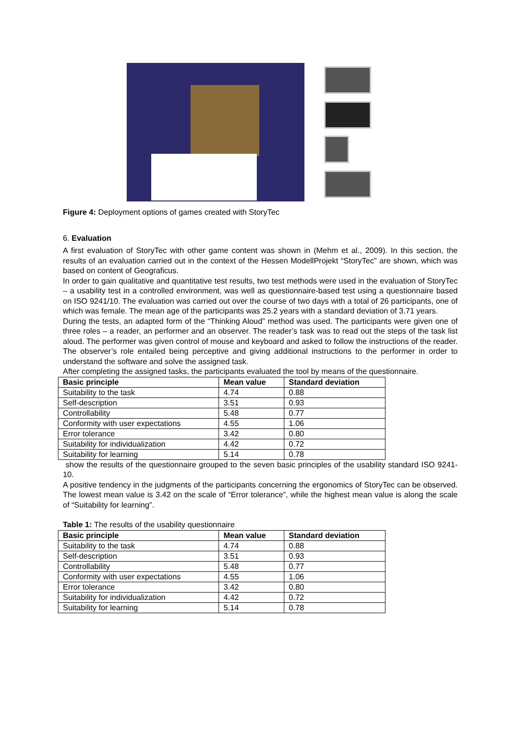Figure 4: Deployment options of games created with StoryTec
6. Evaluation
A first evaluation of StoryTec with other game content was shown in (Mehm et al., 2009). In this section, the results of an evaluation carried out in the context of the Hessen ModellProjekt “StoryTec” are shown, which was based on content of Geograficus.
In order to gain qualitative and quantitative test results, two test methods were used in the evaluation of StoryTec – a usability test in a controlled environment, was well as questionnaire-based test using a questionnaire based on ISO 9241/10. The evaluation was carried out over the course of two days with a total of 26 participants, one of which was female. The mean age of the participants was 25.2 years with a standard deviation of 3.71 years.
During the tests, an adapted form of the “Thinking Aloud” method was used. The participants were given one of three roles – a reader, an performer and an observer. The reader’s task was to read out the steps of the task list aloud. The performer was given control of mouse and keyboard and asked to follow the instructions of the reader. The observer’s role entailed being perceptive and giving additional instructions to the performer in order to understand the software and solve the assigned task.
After completing the assigned tasks, the participants evaluated the tool by means of the questionnaire.
| Basic principle | Mean value | Standard deviation |
| --- | --- | --- |
| Suitability to the task | 4.74 | 0.88 |
| Self-description | 3.51 | 0.93 |
| Controllability | 5.48 | 0.77 |
| Conformity with user expectations | 4.55 | 1.06 |
| Error tolerance | 3.42 | 0.80 |
| Suitability for individualization | 4.42 | 0.72 |
| Suitability for learning | 5.14 | 0.78 |
show the results of the questionnaire grouped to the seven basic principles of the usability standard ISO 9241-10.
A positive tendency in the judgments of the participants concerning the ergonomics of StoryTec can be observed. The lowest mean value is 3.42 on the scale of “Error tolerance”, while the highest mean value is along the scale of “Suitability for learning”.
Table 1: The results of the usability questionnaire
| Basic principle | Mean value | Standard deviation |
| --- | --- | --- |
| Suitability to the task | 4.74 | 0.88 |
| Self-description | 3.51 | 0.93 |
| Controllability | 5.48 | 0.77 |
| Conformity with user expectations | 4.55 | 1.06 |
| Error tolerance | 3.42 | 0.80 |
| Suitability for individualization | 4.42 | 0.72 |
| Suitability for learning | 5.14 | 0.78 |